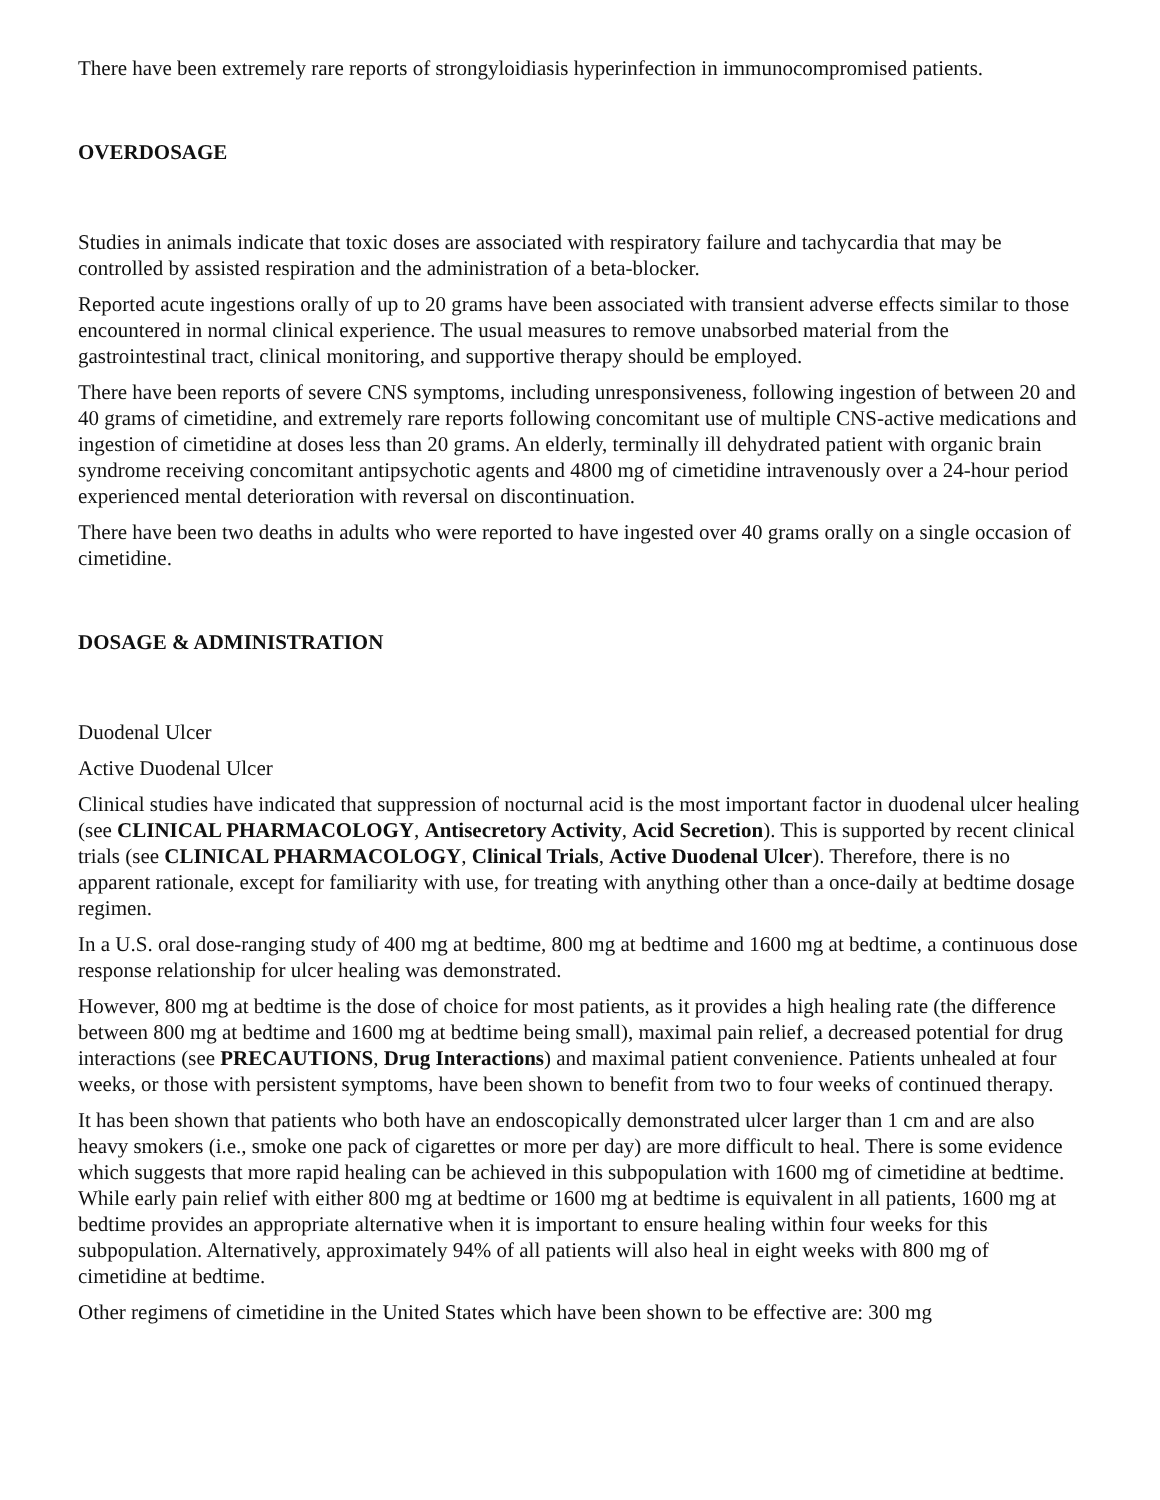There have been extremely rare reports of strongyloidiasis hyperinfection in immunocompromised patients.
OVERDOSAGE
Studies in animals indicate that toxic doses are associated with respiratory failure and tachycardia that may be controlled by assisted respiration and the administration of a beta-blocker.
Reported acute ingestions orally of up to 20 grams have been associated with transient adverse effects similar to those encountered in normal clinical experience. The usual measures to remove unabsorbed material from the gastrointestinal tract, clinical monitoring, and supportive therapy should be employed.
There have been reports of severe CNS symptoms, including unresponsiveness, following ingestion of between 20 and 40 grams of cimetidine, and extremely rare reports following concomitant use of multiple CNS-active medications and ingestion of cimetidine at doses less than 20 grams. An elderly, terminally ill dehydrated patient with organic brain syndrome receiving concomitant antipsychotic agents and 4800 mg of cimetidine intravenously over a 24-hour period experienced mental deterioration with reversal on discontinuation.
There have been two deaths in adults who were reported to have ingested over 40 grams orally on a single occasion of cimetidine.
DOSAGE & ADMINISTRATION
Duodenal Ulcer
Active Duodenal Ulcer
Clinical studies have indicated that suppression of nocturnal acid is the most important factor in duodenal ulcer healing (see CLINICAL PHARMACOLOGY, Antisecretory Activity, Acid Secretion). This is supported by recent clinical trials (see CLINICAL PHARMACOLOGY, Clinical Trials, Active Duodenal Ulcer). Therefore, there is no apparent rationale, except for familiarity with use, for treating with anything other than a once-daily at bedtime dosage regimen.
In a U.S. oral dose-ranging study of 400 mg at bedtime, 800 mg at bedtime and 1600 mg at bedtime, a continuous dose response relationship for ulcer healing was demonstrated.
However, 800 mg at bedtime is the dose of choice for most patients, as it provides a high healing rate (the difference between 800 mg at bedtime and 1600 mg at bedtime being small), maximal pain relief, a decreased potential for drug interactions (see PRECAUTIONS, Drug Interactions) and maximal patient convenience. Patients unhealed at four weeks, or those with persistent symptoms, have been shown to benefit from two to four weeks of continued therapy.
It has been shown that patients who both have an endoscopically demonstrated ulcer larger than 1 cm and are also heavy smokers (i.e., smoke one pack of cigarettes or more per day) are more difficult to heal. There is some evidence which suggests that more rapid healing can be achieved in this subpopulation with 1600 mg of cimetidine at bedtime. While early pain relief with either 800 mg at bedtime or 1600 mg at bedtime is equivalent in all patients, 1600 mg at bedtime provides an appropriate alternative when it is important to ensure healing within four weeks for this subpopulation. Alternatively, approximately 94% of all patients will also heal in eight weeks with 800 mg of cimetidine at bedtime.
Other regimens of cimetidine in the United States which have been shown to be effective are: 300 mg